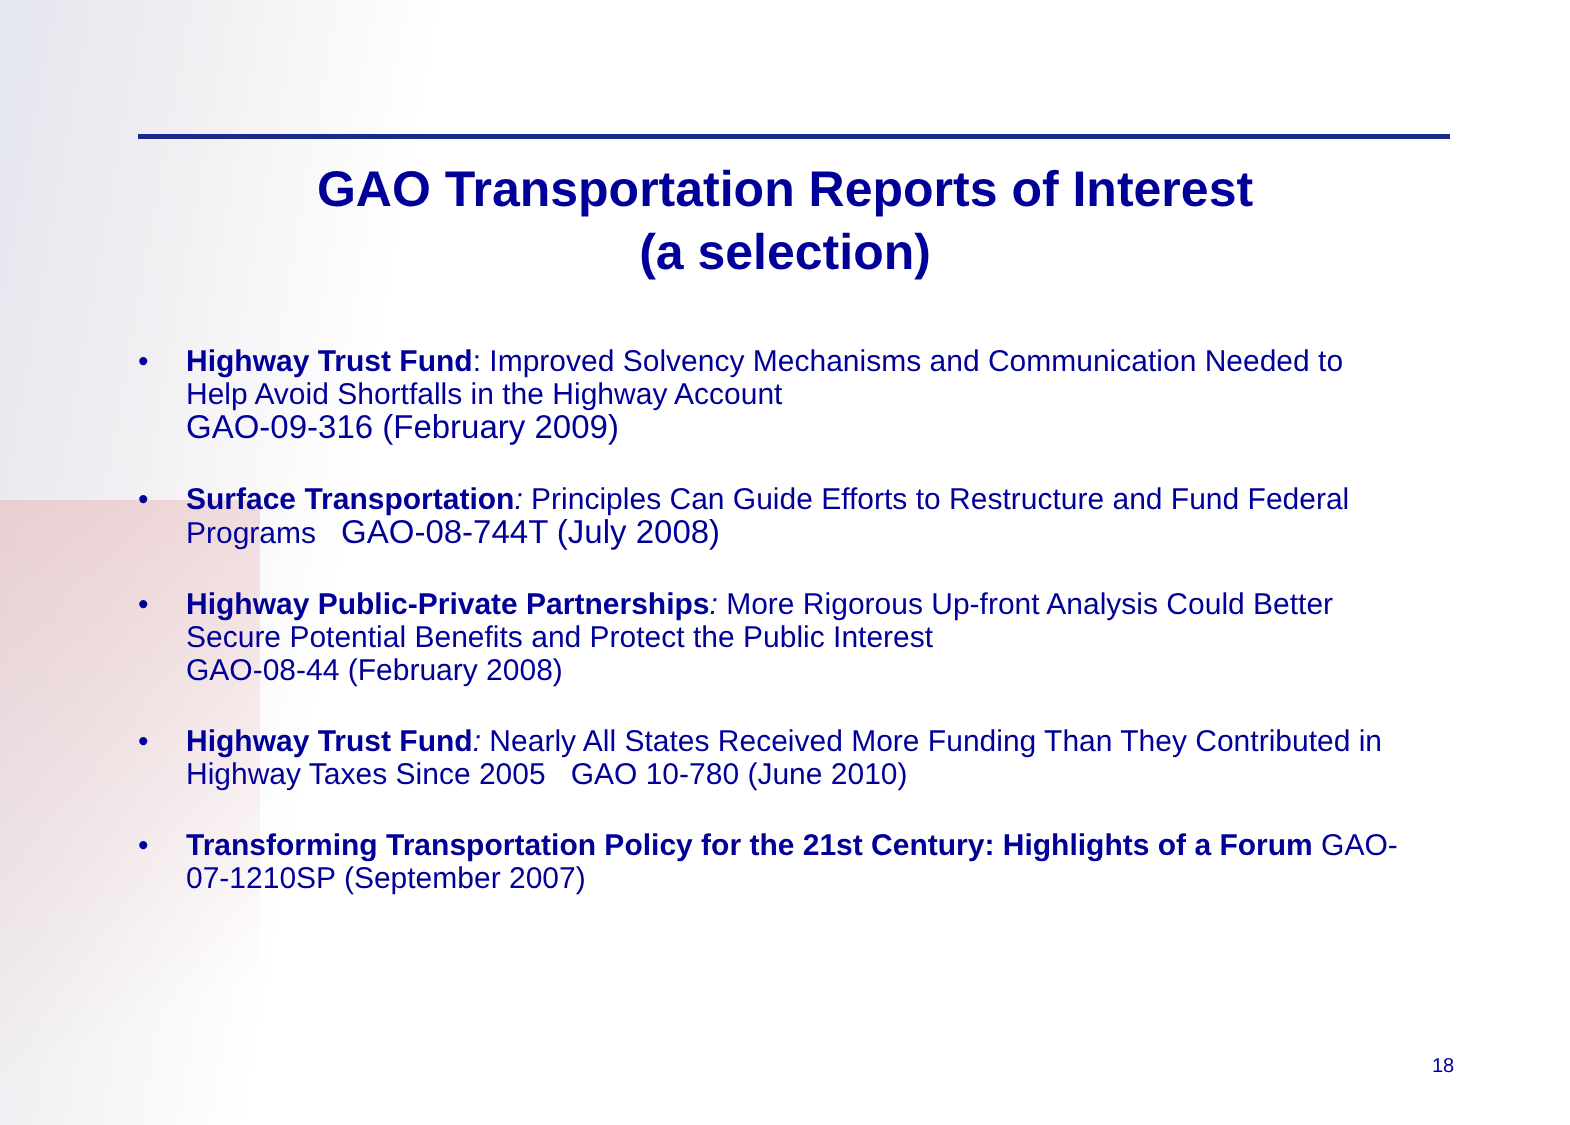GAO Transportation Reports of Interest
(a selection)
• Highway Trust Fund: Improved Solvency Mechanisms and Communication Needed to Help Avoid Shortfalls in the Highway Account
GAO-09-316 (February 2009)
• Surface Transportation: Principles Can Guide Efforts to Restructure and Fund Federal Programs GAO-08-744T (July 2008)
• Highway Public-Private Partnerships: More Rigorous Up-front Analysis Could Better Secure Potential Benefits and Protect the Public Interest
GAO-08-44 (February 2008)
• Highway Trust Fund: Nearly All States Received More Funding Than They Contributed in Highway Taxes Since 2005 GAO 10-780 (June 2010)
• Transforming Transportation Policy for the 21st Century: Highlights of a Forum GAO-07-1210SP (September 2007)
18